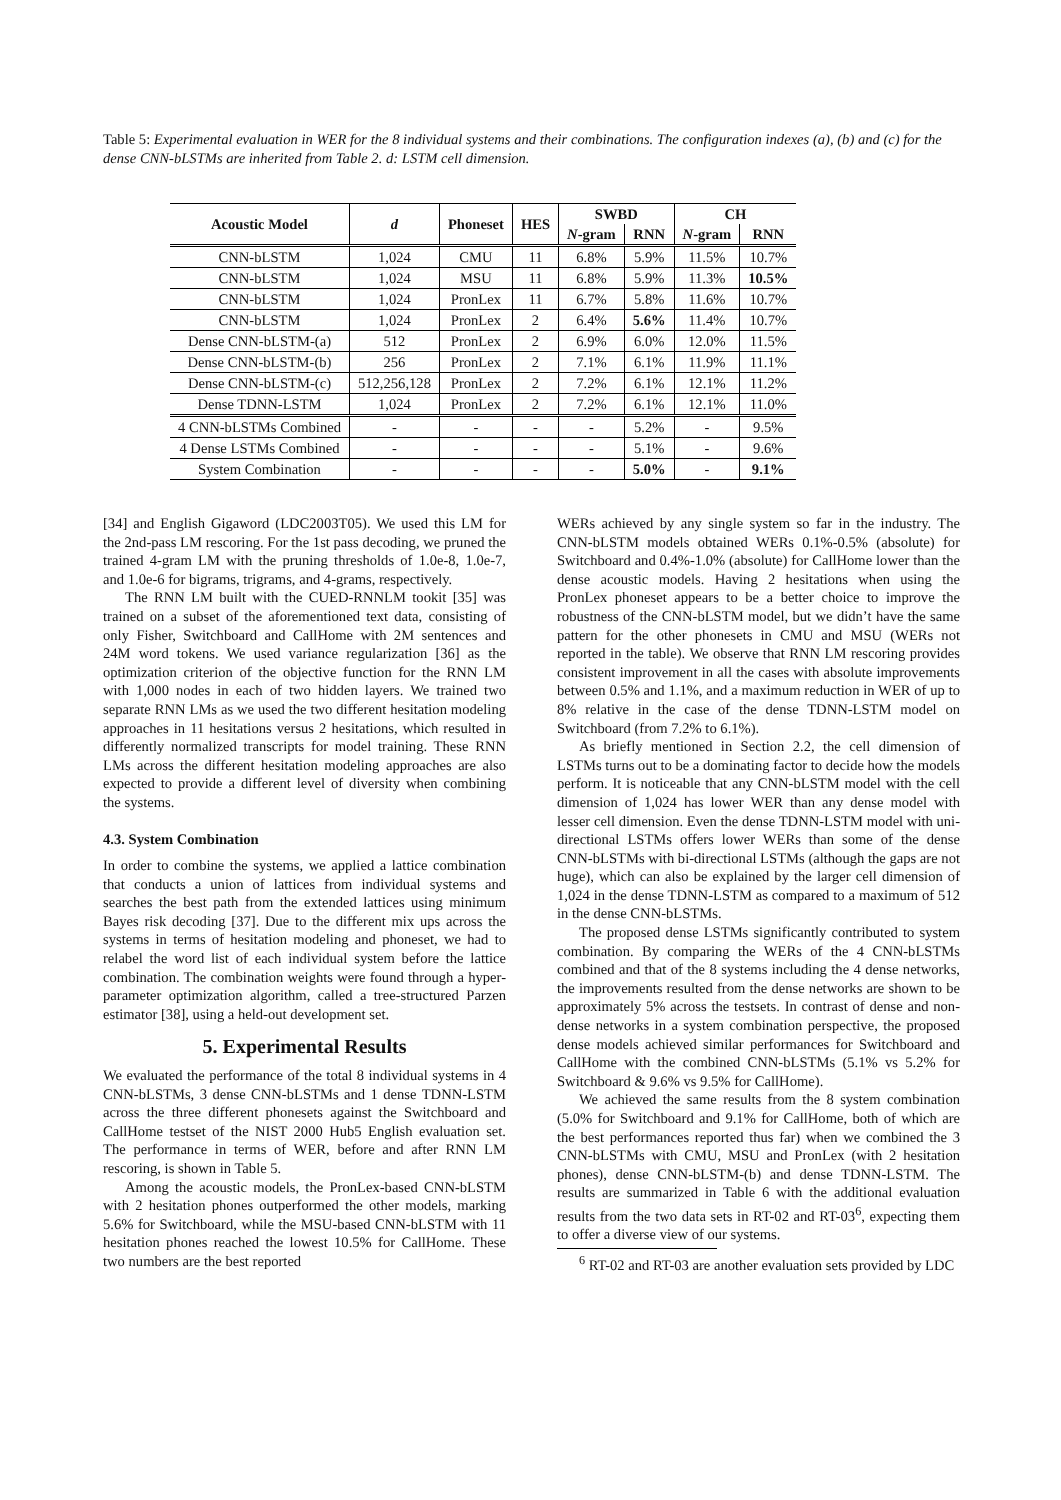Table 5: Experimental evaluation in WER for the 8 individual systems and their combinations. The configuration indexes (a), (b) and (c) for the dense CNN-bLSTMs are inherited from Table 2. d: LSTM cell dimension.
| Acoustic Model | d | Phoneset | HES | SWBD | | CH | |
| --- | --- | --- | --- | --- | --- | --- | --- |
| | | | | N -gram | RNN | N -gram | RNN |
| CNN-bLSTM | 1,024 | CMU | 11 | 6.8% | 5.9% | 11.5% | 10.7% |
| CNN-bLSTM | 1,024 | MSU | 11 | 6.8% | 5.9% | 11.3% | 10.5% |
| CNN-bLSTM | 1,024 | PronLex | 11 | 6.7% | 5.8% | 11.6% | 10.7% |
| CNN-bLSTM | 1,024 | PronLex | 2 | 6.4% | 5.6% | 11.4% | 10.7% |
| Dense CNN-bLSTM-(a) | 512 | PronLex | 2 | 6.9% | 6.0% | 12.0% | 11.5% |
| Dense CNN-bLSTM-(b) | 256 | PronLex | 2 | 7.1% | 6.1% | 11.9% | 11.1% |
| Dense CNN-bLSTM-(c) | 512,256,128 | PronLex | 2 | 7.2% | 6.1% | 12.1% | 11.2% |
| Dense TDNN-LSTM | 1,024 | PronLex | 2 | 7.2% | 6.1% | 12.1% | 11.0% |
| 4 CNN-bLSTMs Combined | - | - | - | - | 5.2% | - | 9.5% |
| 4 Dense LSTMs Combined | - | - | - | - | 5.1% | - | 9.6% |
| System Combination | - | - | - | - | 5.0% | - | 9.1% |
[34] and English Gigaword (LDC2003T05). We used this LM for the 2nd-pass LM rescoring. For the 1st pass decoding, we pruned the trained 4-gram LM with the pruning thresholds of 1.0e-8, 1.0e-7, and 1.0e-6 for bigrams, trigrams, and 4-grams, respectively.
The RNN LM built with the CUED-RNNLM tookit [35] was trained on a subset of the aforementioned text data, consisting of only Fisher, Switchboard and CallHome with 2M sentences and 24M word tokens. We used variance regularization [36] as the optimization criterion of the objective function for the RNN LM with 1,000 nodes in each of two hidden layers. We trained two separate RNN LMs as we used the two different hesitation modeling approaches in 11 hesitations versus 2 hesitations, which resulted in differently normalized transcripts for model training. These RNN LMs across the different hesitation modeling approaches are also expected to provide a different level of diversity when combining the systems.
4.3. System Combination
In order to combine the systems, we applied a lattice combination that conducts a union of lattices from individual systems and searches the best path from the extended lattices using minimum Bayes risk decoding [37]. Due to the different mix ups across the systems in terms of hesitation modeling and phoneset, we had to relabel the word list of each individual system before the lattice combination. The combination weights were found through a hyper-parameter optimization algorithm, called a tree-structured Parzen estimator [38], using a held-out development set.
5. Experimental Results
We evaluated the performance of the total 8 individual systems in 4 CNN-bLSTMs, 3 dense CNN-bLSTMs and 1 dense TDNN-LSTM across the three different phonesets against the Switchboard and CallHome testset of the NIST 2000 Hub5 English evaluation set. The performance in terms of WER, before and after RNN LM rescoring, is shown in Table 5.
Among the acoustic models, the PronLex-based CNN-bLSTM with 2 hesitation phones outperformed the other models, marking 5.6% for Switchboard, while the MSU-based CNN-bLSTM with 11 hesitation phones reached the lowest 10.5% for CallHome. These two numbers are the best reported
WERs achieved by any single system so far in the industry. The CNN-bLSTM models obtained WERs 0.1%-0.5% (absolute) for Switchboard and 0.4%-1.0% (absolute) for CallHome lower than the dense acoustic models. Having 2 hesitations when using the PronLex phoneset appears to be a better choice to improve the robustness of the CNN-bLSTM model, but we didn’t have the same pattern for the other phonesets in CMU and MSU (WERs not reported in the table). We observe that RNN LM rescoring provides consistent improvement in all the cases with absolute improvements between 0.5% and 1.1%, and a maximum reduction in WER of up to 8% relative in the case of the dense TDNN-LSTM model on Switchboard (from 7.2% to 6.1%).
As briefly mentioned in Section 2.2, the cell dimension of LSTMs turns out to be a dominating factor to decide how the models perform. It is noticeable that any CNN-bLSTM model with the cell dimension of 1,024 has lower WER than any dense model with lesser cell dimension. Even the dense TDNN-LSTM model with uni-directional LSTMs offers lower WERs than some of the dense CNN-bLSTMs with bi-directional LSTMs (although the gaps are not huge), which can also be explained by the larger cell dimension of 1,024 in the dense TDNN-LSTM as compared to a maximum of 512 in the dense CNN-bLSTMs.
The proposed dense LSTMs significantly contributed to system combination. By comparing the WERs of the 4 CNN-bLSTMs combined and that of the 8 systems including the 4 dense networks, the improvements resulted from the dense networks are shown to be approximately 5% across the testsets. In contrast of dense and non-dense networks in a system combination perspective, the proposed dense models achieved similar performances for Switchboard and CallHome with the combined CNN-bLSTMs (5.1% vs 5.2% for Switchboard & 9.6% vs 9.5% for CallHome).
We achieved the same results from the 8 system combination (5.0% for Switchboard and 9.1% for CallHome, both of which are the best performances reported thus far) when we combined the 3 CNN-bLSTMs with CMU, MSU and PronLex (with 2 hesitation phones), dense CNN-bLSTM-(b) and dense TDNN-LSTM. The results are summarized in Table 6 with the additional evaluation results from the two data sets in RT-02 and RT-03<sup>6</sup>, expecting them to offer a diverse view of our systems.
<sup>6</sup> RT-02 and RT-03 are another evaluation sets provided by LDC